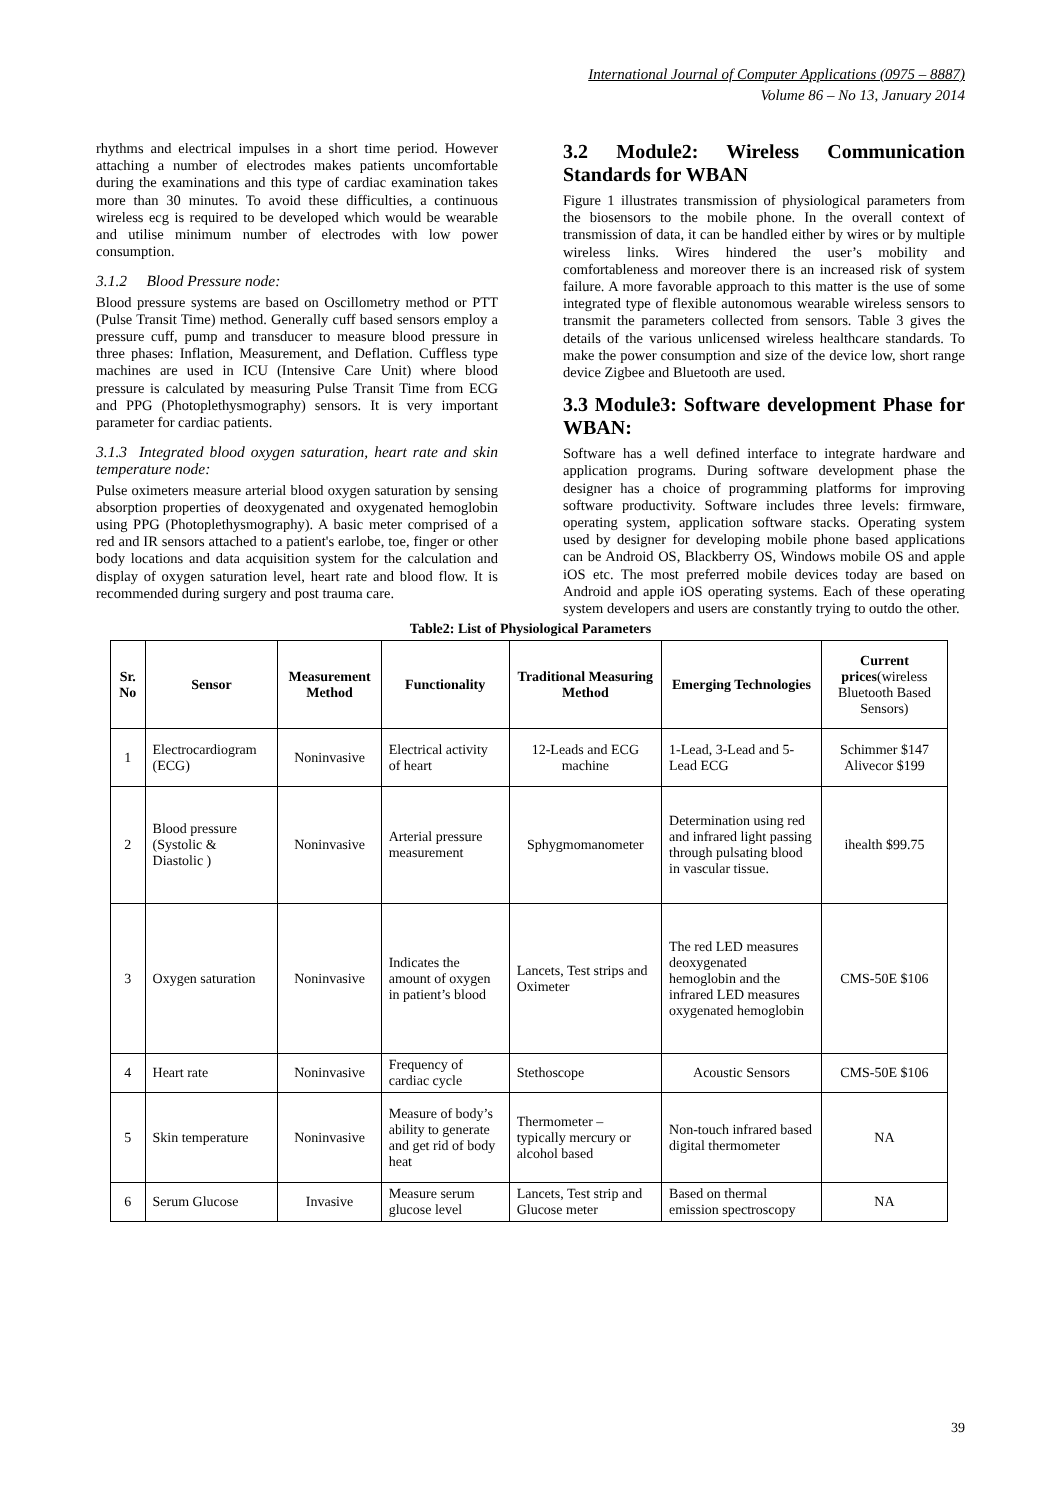International Journal of Computer Applications (0975 – 8887)
Volume 86 – No 13, January 2014
rhythms and electrical impulses in a short time period. However attaching a number of electrodes makes patients uncomfortable during the examinations and this type of cardiac examination takes more than 30 minutes. To avoid these difficulties, a continuous wireless ecg is required to be developed which would be wearable and utilise minimum number of electrodes with low power consumption.
3.1.2 Blood Pressure node:
Blood pressure systems are based on Oscillometry method or PTT (Pulse Transit Time) method. Generally cuff based sensors employ a pressure cuff, pump and transducer to measure blood pressure in three phases: Inflation, Measurement, and Deflation. Cuffless type machines are used in ICU (Intensive Care Unit) where blood pressure is calculated by measuring Pulse Transit Time from ECG and PPG (Photoplethysmography) sensors. It is very important parameter for cardiac patients.
3.1.3 Integrated blood oxygen saturation, heart rate and skin temperature node:
Pulse oximeters measure arterial blood oxygen saturation by sensing absorption properties of deoxygenated and oxygenated hemoglobin using PPG (Photoplethysmography). A basic meter comprised of a red and IR sensors attached to a patient's earlobe, toe, finger or other body locations and data acquisition system for the calculation and display of oxygen saturation level, heart rate and blood flow. It is recommended during surgery and post trauma care.
3.2 Module2: Wireless Communication Standards for WBAN
Figure 1 illustrates transmission of physiological parameters from the biosensors to the mobile phone. In the overall context of transmission of data, it can be handled either by wires or by multiple wireless links. Wires hindered the user’s mobility and comfortableness and moreover there is an increased risk of system failure. A more favorable approach to this matter is the use of some integrated type of flexible autonomous wearable wireless sensors to transmit the parameters collected from sensors. Table 3 gives the details of the various unlicensed wireless healthcare standards. To make the power consumption and size of the device low, short range device Zigbee and Bluetooth are used.
3.3 Module3: Software development Phase for WBAN:
Software has a well defined interface to integrate hardware and application programs. During software development phase the designer has a choice of programming platforms for improving software productivity. Software includes three levels: firmware, operating system, application software stacks. Operating system used by designer for developing mobile phone based applications can be Android OS, Blackberry OS, Windows mobile OS and apple iOS etc. The most preferred mobile devices today are based on Android and apple iOS operating systems. Each of these operating system developers and users are constantly trying to outdo the other.
Table2: List of Physiological Parameters
| Sr. No | Sensor | Measurement Method | Functionality | Traditional Measuring Method | Emerging Technologies | Current prices (wireless Bluetooth Based Sensors) |
| --- | --- | --- | --- | --- | --- | --- |
| 1 | Electrocardiogram (ECG) | Noninvasive | Electrical activity of heart | 12-Leads and ECG machine | 1-Lead, 3-Lead and 5-Lead ECG | Schimmer $147 Alivecor $199 |
| 2 | Blood pressure (Systolic & Diastolic ) | Noninvasive | Arterial pressure measurement | Sphygmomanometer | Determination using red and infrared light passing through pulsating blood in vascular tissue. | ihealth $99.75 |
| 3 | Oxygen saturation | Noninvasive | Indicates the amount of oxygen in patient’s blood | Lancets, Test strips and Oximeter | The red LED measures deoxygenated hemoglobin and the infrared LED measures oxygenated hemoglobin | CMS-50E $106 |
| 4 | Heart rate | Noninvasive | Frequency of cardiac cycle | Stethoscope | Acoustic Sensors | CMS-50E $106 |
| 5 | Skin temperature | Noninvasive | Measure of body’s ability to generate and get rid of body heat | Thermometer – typically mercury or alcohol based | Non-touch infrared based digital thermometer | NA |
| 6 | Serum Glucose | Invasive | Measure serum glucose level | Lancets, Test strip and Glucose meter | Based on thermal emission spectroscopy | NA |
39